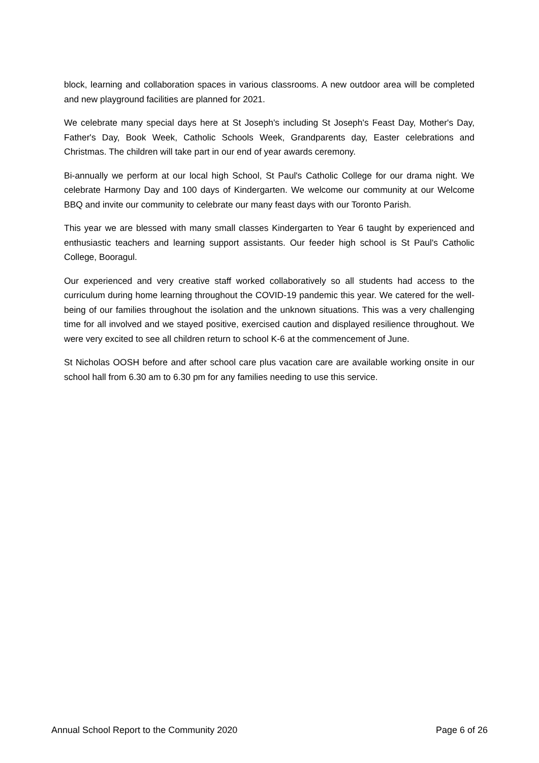block, learning and collaboration spaces in various classrooms. A new outdoor area will be completed and new playground facilities are planned for 2021.
We celebrate many special days here at St Joseph's including St Joseph's Feast Day, Mother's Day, Father's Day, Book Week, Catholic Schools Week, Grandparents day, Easter celebrations and Christmas. The children will take part in our end of year awards ceremony.
Bi-annually we perform at our local high School, St Paul's Catholic College for our drama night. We celebrate Harmony Day and 100 days of Kindergarten. We welcome our community at our Welcome BBQ and invite our community to celebrate our many feast days with our Toronto Parish.
This year we are blessed with many small classes Kindergarten to Year 6 taught by experienced and enthusiastic teachers and learning support assistants. Our feeder high school is St Paul's Catholic College, Booragul.
Our experienced and very creative staff worked collaboratively so all students had access to the curriculum during home learning throughout the COVID-19 pandemic this year. We catered for the well-being of our families throughout the isolation and the unknown situations. This was a very challenging time for all involved and we stayed positive, exercised caution and displayed resilience throughout. We were very excited to see all children return to school K-6 at the commencement of June.
St Nicholas OOSH before and after school care plus vacation care are available working onsite in our school hall from 6.30 am to 6.30 pm for any families needing to use this service.
Annual School Report to the Community 2020 Page 6 of 26